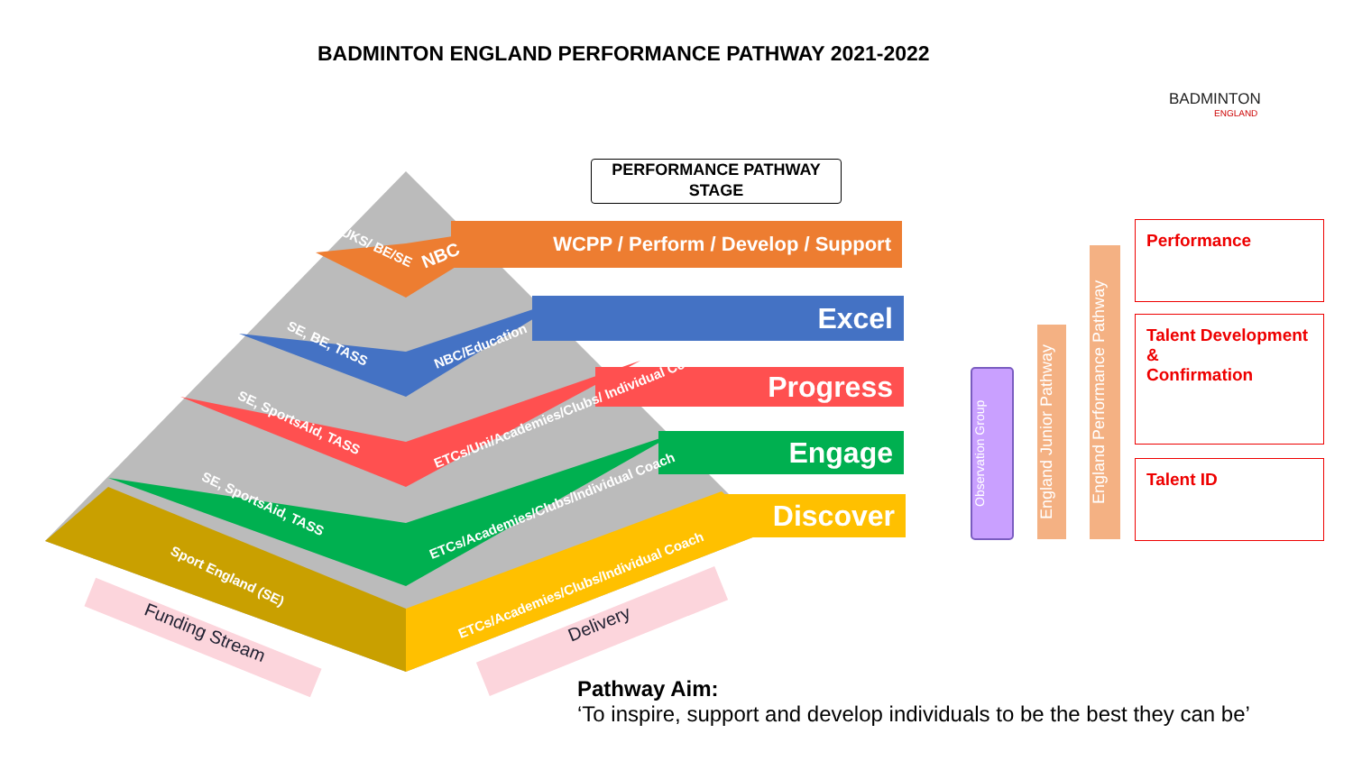BADMINTON ENGLAND PERFORMANCE PATHWAY 2021-2022
BADMINTON
ENGLAND
PERFORMANCE PATHWAY
STAGE
WCPP / Perform / Develop / Support
Excel
Progress
Engage
Discover
NBC
UKS/ BE/SE
SE, BE, TASS NBC/Education
SE, SportsAid, TASS
ETCs/Uni/Academies/Clubs/ Individual Coach
SE, SportsAid, TASS ETCs/Academies/Clubs/Individual Coach
Sport England (SE)
ETCs/Academies/Clubs/Individual Coach
Funding Stream Delivery
Observation Group
England Junior Pathway
England Performance Pathway
Performance
Talent Development
&
Confirmation
Talent ID
Pathway Aim:
‘To inspire, support and develop individuals to be the best they can be’